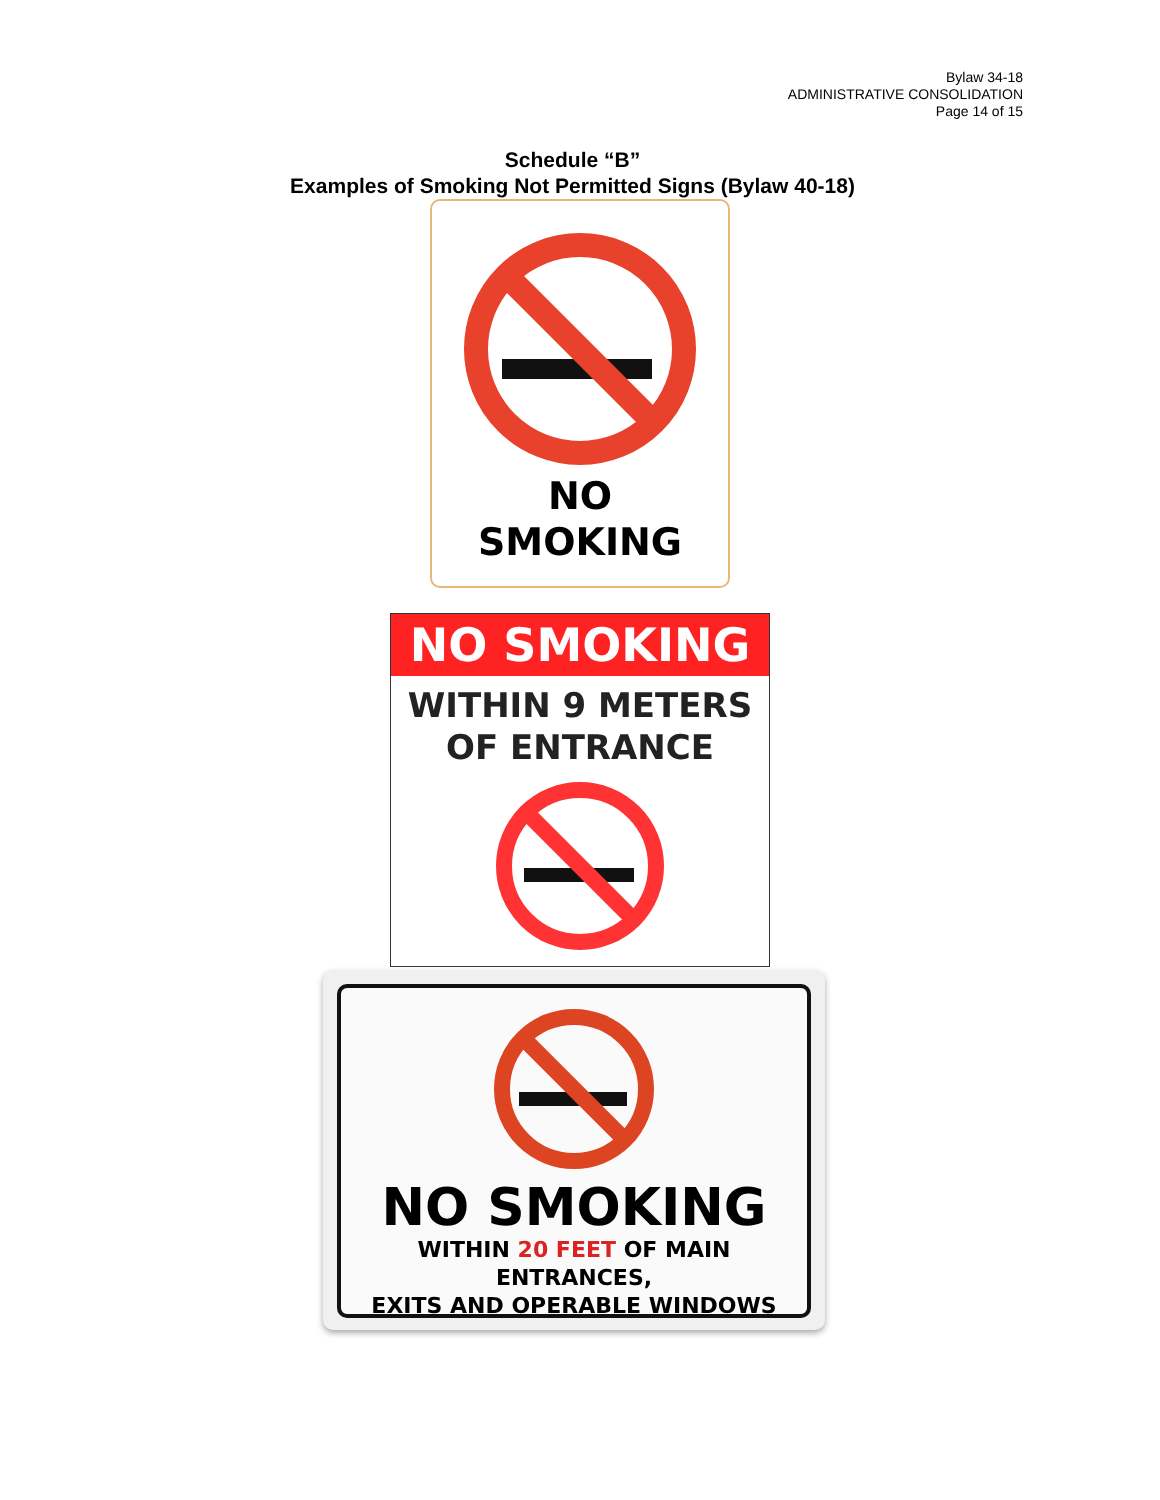Bylaw 34-18
ADMINISTRATIVE CONSOLIDATION
Page 14 of 15
Schedule “B”
Examples of Smoking Not Permitted Signs (Bylaw 40-18)
NO
SMOKING
NO SMOKING
WITHIN 9 METERS
OF ENTRANCE
NO SMOKING
WITHIN 20 FEET OF MAIN ENTRANCES,
EXITS AND OPERABLE WINDOWS